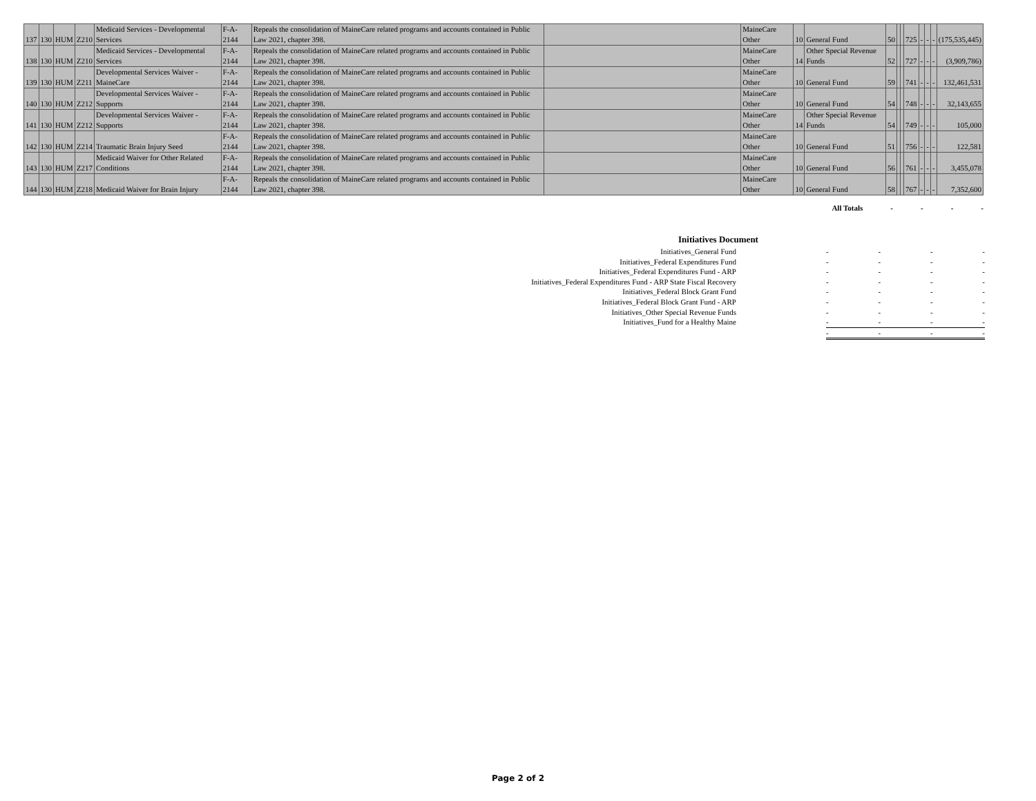| 137 | 130 | HUM | Z210 | Medicaid Services - Developmental Services | F-A-2144 | Repeals the consolidation of MaineCare related programs and accounts contained in Public Law 2021, chapter 398. | | MaineCare Other | 10 | General Fund | 50 | | | 725 | - | - | - | (175,535,445) |
| 138 | 130 | HUM | Z210 | Medicaid Services - Developmental Services | F-A-2144 | Repeals the consolidation of MaineCare related programs and accounts contained in Public Law 2021, chapter 398. | | MaineCare Other | 14 | Other Special Revenue Funds | 52 | | | 727 | - | - | - | (3,909,786) |
| 139 | 130 | HUM | Z211 | Developmental Services Waiver - MaineCare | F-A-2144 | Repeals the consolidation of MaineCare related programs and accounts contained in Public Law 2021, chapter 398. | | MaineCare Other | 10 | General Fund | 59 | | | 741 | - | - | - | 132,461,531 |
| 140 | 130 | HUM | Z212 | Developmental Services Waiver - Supports | F-A-2144 | Repeals the consolidation of MaineCare related programs and accounts contained in Public Law 2021, chapter 398. | | MaineCare Other | 10 | General Fund | 54 | | | 748 | - | - | - | 32,143,655 |
| 141 | 130 | HUM | Z212 | Developmental Services Waiver - Supports | F-A-2144 | Repeals the consolidation of MaineCare related programs and accounts contained in Public Law 2021, chapter 398. | | MaineCare Other | 14 | Other Special Revenue Funds | 54 | | | 749 | - | - | - | 105,000 |
| 142 | 130 | HUM | Z214 | Traumatic Brain Injury Seed | F-A-2144 | Repeals the consolidation of MaineCare related programs and accounts contained in Public Law 2021, chapter 398. | | MaineCare Other | 10 | General Fund | 51 | | | 756 | - | - | - | 122,581 |
| 143 | 130 | HUM | Z217 | Medicaid Waiver for Other Related Conditions | F-A-2144 | Repeals the consolidation of MaineCare related programs and accounts contained in Public Law 2021, chapter 398. | | MaineCare Other | 10 | General Fund | 56 | | | 761 | - | - | - | 3,455,078 |
| 144 | 130 | HUM | Z218 | Medicaid Waiver for Brain Injury | F-A-2144 | Repeals the consolidation of MaineCare related programs and accounts contained in Public Law 2021, chapter 398. | | MaineCare Other | 10 | General Fund | 58 | | | 767 | - | - | - | 7,352,600 |
All Totals - - - -
Initiatives Document
Initiatives_General Fund
Initiatives_Federal Expenditures Fund
Initiatives_Federal Expenditures Fund - ARP
Initiatives_Federal Expenditures Fund - ARP State Fiscal Recovery
Initiatives_Federal Block Grant Fund
Initiatives_Federal Block Grant Fund - ARP
Initiatives_Other Special Revenue Funds
Initiatives_Fund for a Healthy Maine
- - - -
- - - -
- - - -
- - - -
- - - -
- - - -
- - - -
- - - -
- - - -
Page 2 of 2